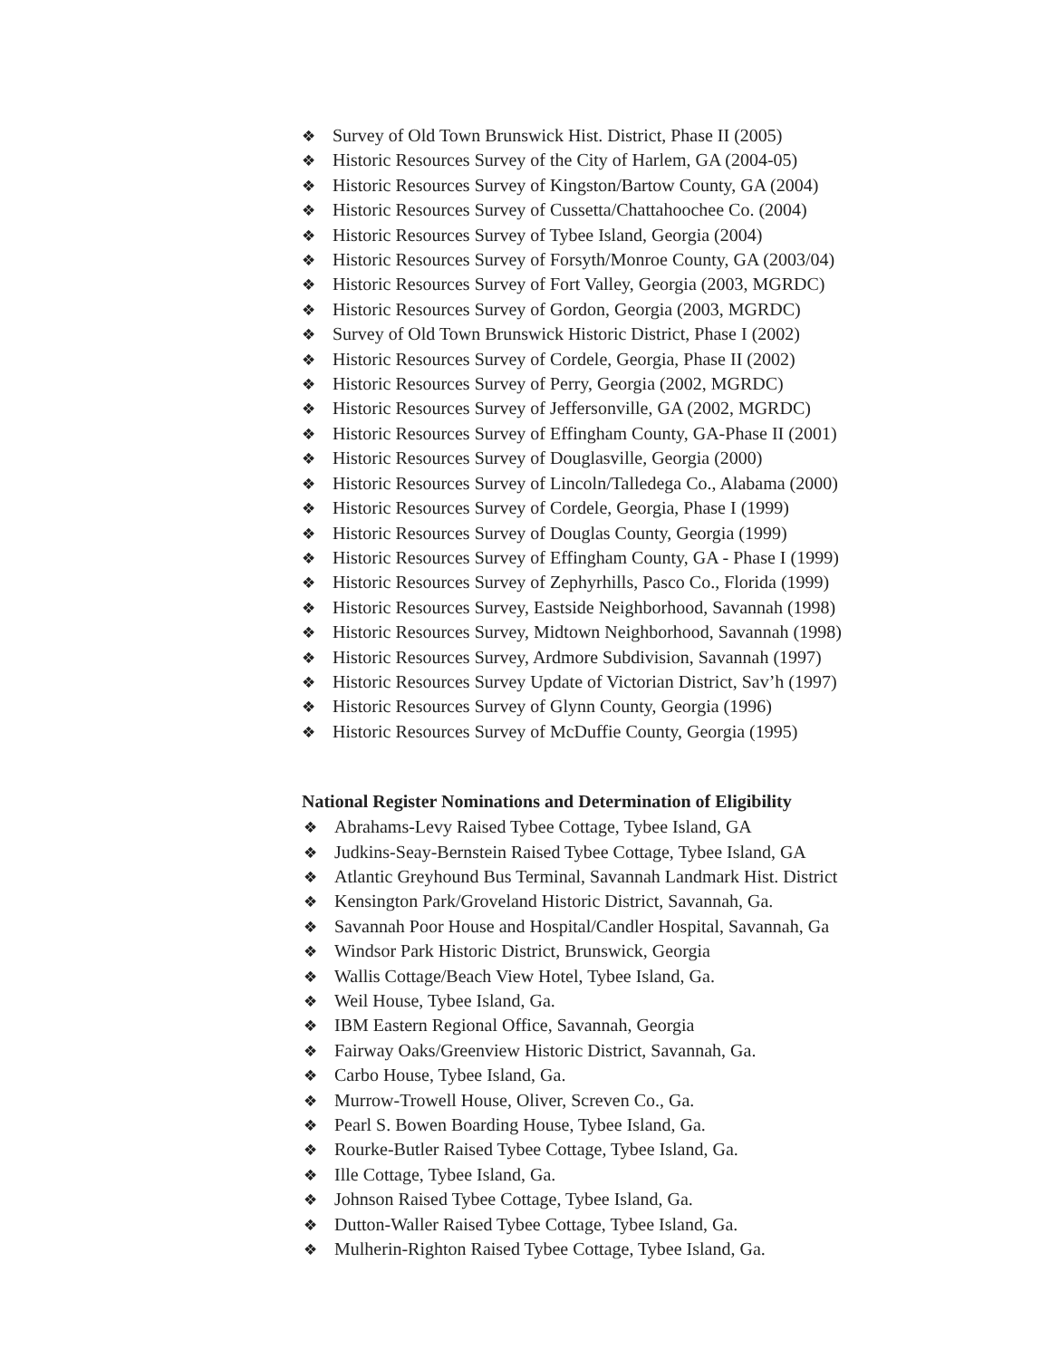❖ Survey of Old Town Brunswick Hist. District, Phase II (2005)
❖ Historic Resources Survey of the City of Harlem, GA (2004-05)
❖ Historic Resources Survey of Kingston/Bartow County, GA (2004)
❖ Historic Resources Survey of Cussetta/Chattahoochee Co. (2004)
❖ Historic Resources Survey of Tybee Island, Georgia (2004)
❖ Historic Resources Survey of Forsyth/Monroe County, GA (2003/04)
❖ Historic Resources Survey of Fort Valley, Georgia (2003, MGRDC)
❖ Historic Resources Survey of Gordon, Georgia (2003, MGRDC)
❖ Survey of Old Town Brunswick Historic District, Phase I (2002)
❖ Historic Resources Survey of Cordele, Georgia, Phase II (2002)
❖ Historic Resources Survey of Perry, Georgia (2002, MGRDC)
❖ Historic Resources Survey of Jeffersonville, GA (2002, MGRDC)
❖ Historic Resources Survey of Effingham County, GA-Phase II (2001)
❖ Historic Resources Survey of Douglasville, Georgia (2000)
❖ Historic Resources Survey of Lincoln/Talledega Co., Alabama (2000)
❖ Historic Resources Survey of Cordele, Georgia, Phase I (1999)
❖ Historic Resources Survey of Douglas County, Georgia (1999)
❖ Historic Resources Survey of Effingham County, GA - Phase I (1999)
❖ Historic Resources Survey of Zephyrhills, Pasco Co., Florida (1999)
❖ Historic Resources Survey, Eastside Neighborhood, Savannah (1998)
❖ Historic Resources Survey, Midtown Neighborhood, Savannah (1998)
❖ Historic Resources Survey, Ardmore Subdivision, Savannah (1997)
❖ Historic Resources Survey Update of Victorian District, Sav’h (1997)
❖ Historic Resources Survey of Glynn County, Georgia (1996)
❖ Historic Resources Survey of McDuffie County, Georgia (1995)
National Register Nominations and Determination of Eligibility
❖ Abrahams-Levy Raised Tybee Cottage, Tybee Island, GA
❖ Judkins-Seay-Bernstein Raised Tybee Cottage, Tybee Island, GA
❖ Atlantic Greyhound Bus Terminal, Savannah Landmark Hist. District
❖ Kensington Park/Groveland Historic District, Savannah, Ga.
❖ Savannah Poor House and Hospital/Candler Hospital, Savannah, Ga
❖ Windsor Park Historic District, Brunswick, Georgia
❖ Wallis Cottage/Beach View Hotel, Tybee Island, Ga.
❖ Weil House, Tybee Island, Ga.
❖ IBM Eastern Regional Office, Savannah, Georgia
❖ Fairway Oaks/Greenview Historic District, Savannah, Ga.
❖ Carbo House, Tybee Island, Ga.
❖ Murrow-Trowell House, Oliver, Screven Co., Ga.
❖ Pearl S. Bowen Boarding House, Tybee Island, Ga.
❖ Rourke-Butler Raised Tybee Cottage, Tybee Island, Ga.
❖ Ille Cottage, Tybee Island, Ga.
❖ Johnson Raised Tybee Cottage, Tybee Island, Ga.
❖ Dutton-Waller Raised Tybee Cottage, Tybee Island, Ga.
❖ Mulherin-Righton Raised Tybee Cottage, Tybee Island, Ga.